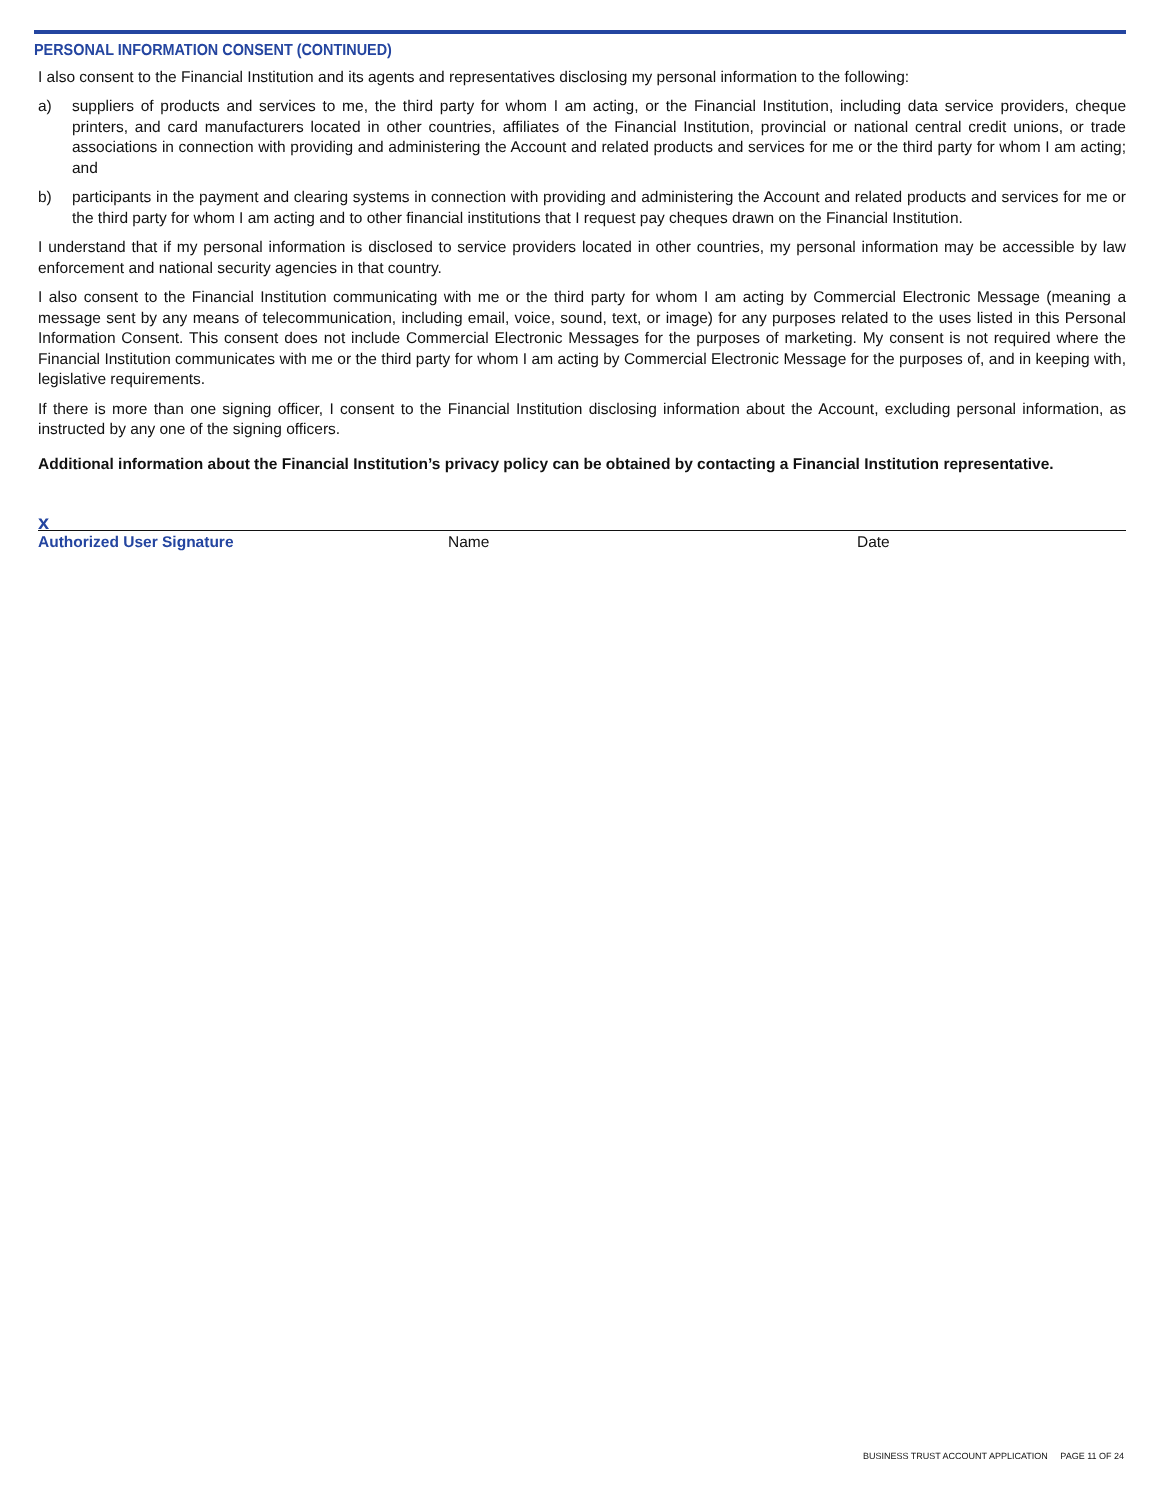PERSONAL INFORMATION CONSENT (CONTINUED)
I also consent to the Financial Institution and its agents and representatives disclosing my personal information to the following:
a) suppliers of products and services to me, the third party for whom I am acting, or the Financial Institution, including data service providers, cheque printers, and card manufacturers located in other countries, affiliates of the Financial Institution, provincial or national central credit unions, or trade associations in connection with providing and administering the Account and related products and services for me or the third party for whom I am acting; and
b) participants in the payment and clearing systems in connection with providing and administering the Account and related products and services for me or the third party for whom I am acting and to other financial institutions that I request pay cheques drawn on the Financial Institution.
I understand that if my personal information is disclosed to service providers located in other countries, my personal information may be accessible by law enforcement and national security agencies in that country.
I also consent to the Financial Institution communicating with me or the third party for whom I am acting by Commercial Electronic Message (meaning a message sent by any means of telecommunication, including email, voice, sound, text, or image) for any purposes related to the uses listed in this Personal Information Consent. This consent does not include Commercial Electronic Messages for the purposes of marketing. My consent is not required where the Financial Institution communicates with me or the third party for whom I am acting by Commercial Electronic Message for the purposes of, and in keeping with, legislative requirements.
If there is more than one signing officer, I consent to the Financial Institution disclosing information about the Account, excluding personal information, as instructed by any one of the signing officers.
Additional information about the Financial Institution’s privacy policy can be obtained by contacting a Financial Institution representative.
x
Authorized User Signature Name Date
BUSINESS TRUST ACCOUNT APPLICATION PAGE 11 OF 24